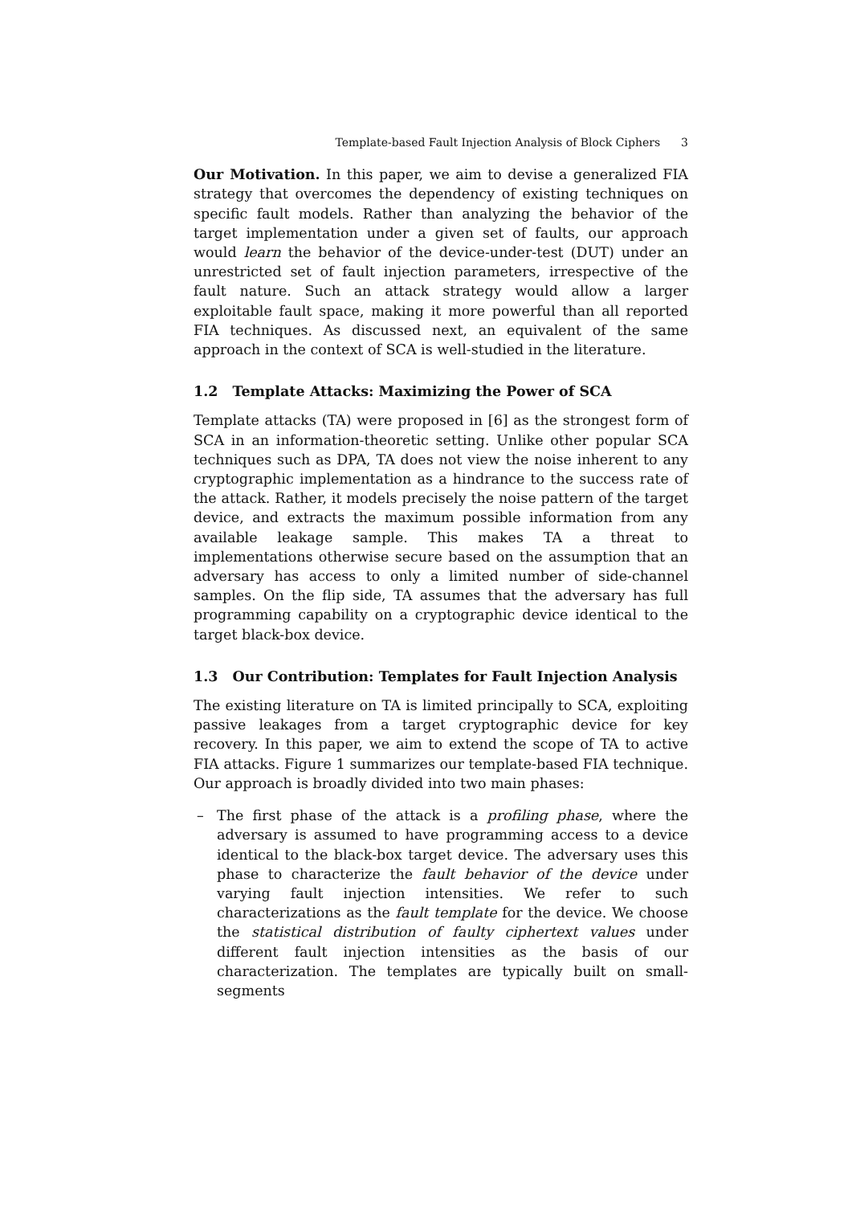Template-based Fault Injection Analysis of Block Ciphers 3
Our Motivation. In this paper, we aim to devise a generalized FIA strategy that overcomes the dependency of existing techniques on specific fault models. Rather than analyzing the behavior of the target implementation under a given set of faults, our approach would learn the behavior of the device-under-test (DUT) under an unrestricted set of fault injection parameters, irrespective of the fault nature. Such an attack strategy would allow a larger exploitable fault space, making it more powerful than all reported FIA techniques. As discussed next, an equivalent of the same approach in the context of SCA is well-studied in the literature.
1.2 Template Attacks: Maximizing the Power of SCA
Template attacks (TA) were proposed in [6] as the strongest form of SCA in an information-theoretic setting. Unlike other popular SCA techniques such as DPA, TA does not view the noise inherent to any cryptographic implementation as a hindrance to the success rate of the attack. Rather, it models precisely the noise pattern of the target device, and extracts the maximum possible information from any available leakage sample. This makes TA a threat to implementations otherwise secure based on the assumption that an adversary has access to only a limited number of side-channel samples. On the flip side, TA assumes that the adversary has full programming capability on a cryptographic device identical to the target black-box device.
1.3 Our Contribution: Templates for Fault Injection Analysis
The existing literature on TA is limited principally to SCA, exploiting passive leakages from a target cryptographic device for key recovery. In this paper, we aim to extend the scope of TA to active FIA attacks. Figure 1 summarizes our template-based FIA technique. Our approach is broadly divided into two main phases:
– The first phase of the attack is a profiling phase, where the adversary is assumed to have programming access to a device identical to the black-box target device. The adversary uses this phase to characterize the fault behavior of the device under varying fault injection intensities. We refer to such characterizations as the fault template for the device. We choose the statistical distribution of faulty ciphertext values under different fault injection intensities as the basis of our characterization. The templates are typically built on small-segments